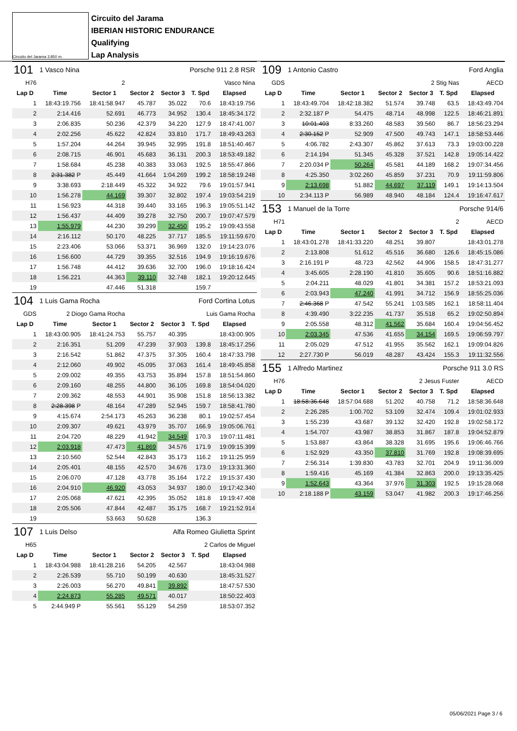Circuito del Jarama 3.850 m.
Circuito del Jarama
IBERIAN HISTORIC ENDURANCE
Qualifying
Lap Analysis
| 101 | 1 Vasco Nina | | | Porsche 911 2.8 RSR | | |
| H76 | 2 | | Vasco Nina | | | |
| Lap D | Time | Sector 1 | Sector 2 | Sector 3 | T. Spd | Elapsed |
| 1 | 18:43:19.756 | 18:41:58.947 | 45.787 | 35.022 | 70.6 | 18:43:19.756 |
| 2 | 2:14.416 | 52.691 | 46.773 | 34.952 | 130.4 | 18:45:34.172 |
| 3 | 2:06.835 | 50.236 | 42.379 | 34.220 | 127.9 | 18:47:41.007 |
| 4 | 2:02.256 | 45.622 | 42.824 | 33.810 | 171.7 | 18:49:43.263 |
| 5 | 1:57.204 | 44.264 | 39.945 | 32.995 | 191.8 | 18:51:40.467 |
| 6 | 2:08.715 | 46.901 | 45.683 | 36.131 | 200.3 | 18:53:49.182 |
| 7 | 1:58.684 | 45.238 | 40.383 | 33.063 | 192.5 | 18:55:47.866 |
| 8 | 2:31.382 P | 45.449 | 41.664 | 1:04.269 | 199.2 | 18:58:19.248 |
| 9 | 3:38.693 | 2:18.449 | 45.322 | 34.922 | 79.6 | 19:01:57.941 |
| 10 | 1:56.278 | 44.169 | 39.307 | 32.802 | 197.4 | 19:03:54.219 |
| 11 | 1:56.923 | 44.318 | 39.440 | 33.165 | 196.3 | 19:05:51.142 |
| 12 | 1:56.437 | 44.409 | 39.278 | 32.750 | 200.7 | 19:07:47.579 |
| 13 | 1:55.979 | 44.230 | 39.299 | 32.450 | 195.2 | 19:09:43.558 |
| 14 | 2:16.112 | 50.170 | 48.225 | 37.717 | 185.5 | 19:11:59.670 |
| 15 | 2:23.406 | 53.066 | 53.371 | 36.969 | 132.0 | 19:14:23.076 |
| 16 | 1:56.600 | 44.729 | 39.355 | 32.516 | 194.9 | 19:16:19.676 |
| 17 | 1:56.748 | 44.412 | 39.636 | 32.700 | 196.0 | 19:18:16.424 |
| 18 | 1:56.221 | 44.363 | 39.110 | 32.748 | 182.1 | 19:20:12.645 |
| 19 | | 47.446 | 51.318 | | 159.7 | |
| 104 | 1 Luis Gama Rocha | | | Ford Cortina Lotus | | |
| GDS | 2 Diogo Gama Rocha | | Luis Gama Rocha | | | |
| Lap D | Time | Sector 1 | Sector 2 | Sector 3 | T. Spd | Elapsed |
| 1 | 18:43:00.905 | 18:41:24.753 | 55.757 | 40.395 | | 18:43:00.905 |
| 2 | 2:16.351 | 51.209 | 47.239 | 37.903 | 139.8 | 18:45:17.256 |
| 3 | 2:16.542 | 51.862 | 47.375 | 37.305 | 160.4 | 18:47:33.798 |
| 4 | 2:12.060 | 49.902 | 45.095 | 37.063 | 161.4 | 18:49:45.858 |
| 5 | 2:09.002 | 49.355 | 43.753 | 35.894 | 157.8 | 18:51:54.860 |
| 6 | 2:09.160 | 48.255 | 44.800 | 36.105 | 169.8 | 18:54:04.020 |
| 7 | 2:09.362 | 48.553 | 44.901 | 35.908 | 151.8 | 18:56:13.382 |
| 8 | 2:28.398 P | 48.164 | 47.289 | 52.945 | 159.7 | 18:58:41.780 |
| 9 | 4:15.674 | 2:54.173 | 45.263 | 36.238 | 80.1 | 19:02:57.454 |
| 10 | 2:09.307 | 49.621 | 43.979 | 35.707 | 166.9 | 19:05:06.761 |
| 11 | 2:04.720 | 48.229 | 41.942 | 34.549 | 170.3 | 19:07:11.481 |
| 12 | 2:03.918 | 47.473 | 41.869 | 34.576 | 171.9 | 19:09:15.399 |
| 13 | 2:10.560 | 52.544 | 42.843 | 35.173 | 116.2 | 19:11:25.959 |
| 14 | 2:05.401 | 48.155 | 42.570 | 34.676 | 173.0 | 19:13:31.360 |
| 15 | 2:06.070 | 47.128 | 43.778 | 35.164 | 172.2 | 19:15:37.430 |
| 16 | 2:04.910 | 46.920 | 43.053 | 34.937 | 180.0 | 19:17:42.340 |
| 17 | 2:05.068 | 47.621 | 42.395 | 35.052 | 181.8 | 19:19:47.408 |
| 18 | 2:05.506 | 47.844 | 42.487 | 35.175 | 168.7 | 19:21:52.914 |
| 19 | | 53.663 | 50.628 | | 136.3 | |
| 107 | 1 Luis Delso | | | Alfa Romeo Giulietta Sprint | | |
| H65 | 2 Carlos de Miguel | | | | | |
| Lap D | Time | Sector 1 | Sector 2 | Sector 3 | T. Spd | Elapsed |
| 1 | 18:43:04.988 | 18:41:28.216 | 54.205 | 42.567 | | 18:43:04.988 |
| 2 | 2:26.539 | 55.710 | 50.199 | 40.630 | | 18:45:31.527 |
| 3 | 2:26.003 | 56.270 | 49.841 | 39.892 | | 18:47:57.530 |
| 4 | 2:24.873 | 55.285 | 49.571 | 40.017 | | 18:50:22.403 |
| 5 | 2:44.949 P | 55.561 | 55.129 | 54.259 | | 18:53:07.352 |
| 109 | 1 Antonio Castro | | | Ford Anglia | | |
| GDS | 2 Stig Nas | | | | | AECD |
| Lap D | Time | Sector 1 | Sector 2 | Sector 3 | T. Spd | Elapsed |
| 1 | 18:43:49.704 | 18:42:18.382 | 51.574 | 39.748 | 63.5 | 18:43:49.704 |
| 2 | 2:32.187 P | 54.475 | 48.714 | 48.998 | 122.5 | 18:46:21.891 |
| 3 | 10:01.403 | 8:33.260 | 48.583 | 39.560 | 86.7 | 18:56:23.294 |
| 4 | 2:30.152 P | 52.909 | 47.500 | 49.743 | 147.1 | 18:58:53.446 |
| 5 | 4:06.782 | 2:43.307 | 45.862 | 37.613 | 73.3 | 19:03:00.228 |
| 6 | 2:14.194 | 51.345 | 45.328 | 37.521 | 142.8 | 19:05:14.422 |
| 7 | 2:20.034 P | 50.264 | 45.581 | 44.189 | 168.2 | 19:07:34.456 |
| 8 | 4:25.350 | 3:02.260 | 45.859 | 37.231 | 70.9 | 19:11:59.806 |
| 9 | 2:13.698 | 51.882 | 44.697 | 37.119 | 149.1 | 19:14:13.504 |
| 10 | 2:34.113 P | 56.989 | 48.940 | 48.184 | 124.4 | 19:16:47.617 |
| 153 | 1 Manuel de la Torre | | | Porsche 914/6 | | |
| H71 | 2 | | | | | AECD |
| Lap D | Time | Sector 1 | Sector 2 | Sector 3 | T. Spd | Elapsed |
| 1 | 18:43:01.278 | 18:41:33.220 | 48.251 | 39.807 | | 18:43:01.278 |
| 2 | 2:13.808 | 51.612 | 45.516 | 36.680 | 126.6 | 18:45:15.086 |
| 3 | 2:16.191 P | 48.723 | 42.562 | 44.906 | 158.5 | 18:47:31.277 |
| 4 | 3:45.605 | 2:28.190 | 41.810 | 35.605 | 90.6 | 18:51:16.882 |
| 5 | 2:04.211 | 48.029 | 41.801 | 34.381 | 157.2 | 18:53:21.093 |
| 6 | 2:03.943 | 47.240 | 41.991 | 34.712 | 156.9 | 18:55:25.036 |
| 7 | 2:46.368 P | 47.542 | 55.241 | 1:03.585 | 162.1 | 18:58:11.404 |
| 8 | 4:39.490 | 3:22.235 | 41.737 | 35.518 | 65.2 | 19:02:50.894 |
| 9 | 2:05.558 | 48.312 | 41.562 | 35.684 | 160.4 | 19:04:56.452 |
| 10 | 2:03.345 | 47.536 | 41.655 | 34.154 | 169.5 | 19:06:59.797 |
| 11 | 2:05.029 | 47.512 | 41.955 | 35.562 | 162.1 | 19:09:04.826 |
| 12 | 2:27.730 P | 56.019 | 48.287 | 43.424 | 155.3 | 19:11:32.556 |
| 155 | 1 Alfredo Martinez | | | Porsche 911 3.0 RS | | |
| H76 | 2 Jesus Fuster | | | | | AECD |
| Lap D | Time | Sector 1 | Sector 2 | Sector 3 | T. Spd | Elapsed |
| 1 | 18:58:36.648 | 18:57:04.688 | 51.202 | 40.758 | 71.2 | 18:58:36.648 |
| 2 | 2:26.285 | 1:00.702 | 53.109 | 32.474 | 109.4 | 19:01:02.933 |
| 3 | 1:55.239 | 43.687 | 39.132 | 32.420 | 192.8 | 19:02:58.172 |
| 4 | 1:54.707 | 43.987 | 38.853 | 31.867 | 187.8 | 19:04:52.879 |
| 5 | 1:53.887 | 43.864 | 38.328 | 31.695 | 195.6 | 19:06:46.766 |
| 6 | 1:52.929 | 43.350 | 37.810 | 31.769 | 192.8 | 19:08:39.695 |
| 7 | 2:56.314 | 1:39.830 | 43.783 | 32.701 | 204.9 | 19:11:36.009 |
| 8 | 1:59.416 | 45.169 | 41.384 | 32.863 | 200.0 | 19:13:35.425 |
| 9 | 1:52.643 | 43.364 | 37.976 | 31.303 | 192.5 | 19:15:28.068 |
| 10 | 2:18.188 P | 43.159 | 53.047 | 41.982 | 200.3 | 19:17:46.256 |
05/06/2021 Page 3 / 6